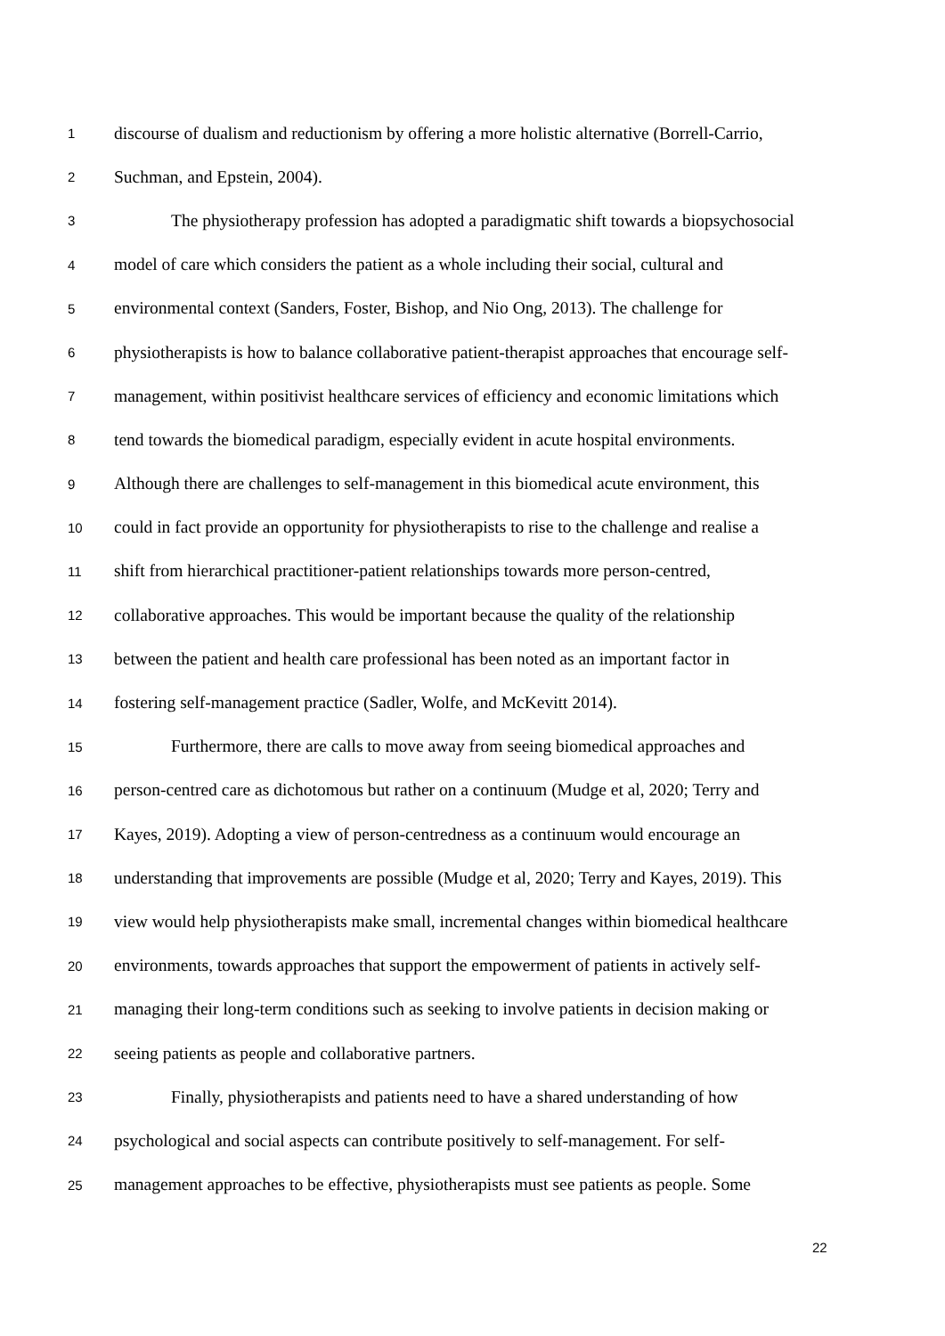1 discourse of dualism and reductionism by offering a more holistic alternative (Borrell-Carrio,
2 Suchman, and Epstein, 2004).
3 The physiotherapy profession has adopted a paradigmatic shift towards a biopsychosocial
4 model of care which considers the patient as a whole including their social, cultural and
5 environmental context (Sanders, Foster, Bishop, and Nio Ong, 2013). The challenge for
6 physiotherapists is how to balance collaborative patient-therapist approaches that encourage self-
7 management, within positivist healthcare services of efficiency and economic limitations which
8 tend towards the biomedical paradigm, especially evident in acute hospital environments.
9 Although there are challenges to self-management in this biomedical acute environment, this
10 could in fact provide an opportunity for physiotherapists to rise to the challenge and realise a
11 shift from hierarchical practitioner-patient relationships towards more person-centred,
12 collaborative approaches. This would be important because the quality of the relationship
13 between the patient and health care professional has been noted as an important factor in
14 fostering self-management practice (Sadler, Wolfe, and McKevitt 2014).
15 Furthermore, there are calls to move away from seeing biomedical approaches and
16 person-centred care as dichotomous but rather on a continuum (Mudge et al, 2020; Terry and
17 Kayes, 2019). Adopting a view of person-centredness as a continuum would encourage an
18 understanding that improvements are possible (Mudge et al, 2020; Terry and Kayes, 2019). This
19 view would help physiotherapists make small, incremental changes within biomedical healthcare
20 environments, towards approaches that support the empowerment of patients in actively self-
21 managing their long-term conditions such as seeking to involve patients in decision making or
22 seeing patients as people and collaborative partners.
23 Finally, physiotherapists and patients need to have a shared understanding of how
24 psychological and social aspects can contribute positively to self-management. For self-
25 management approaches to be effective, physiotherapists must see patients as people. Some
22